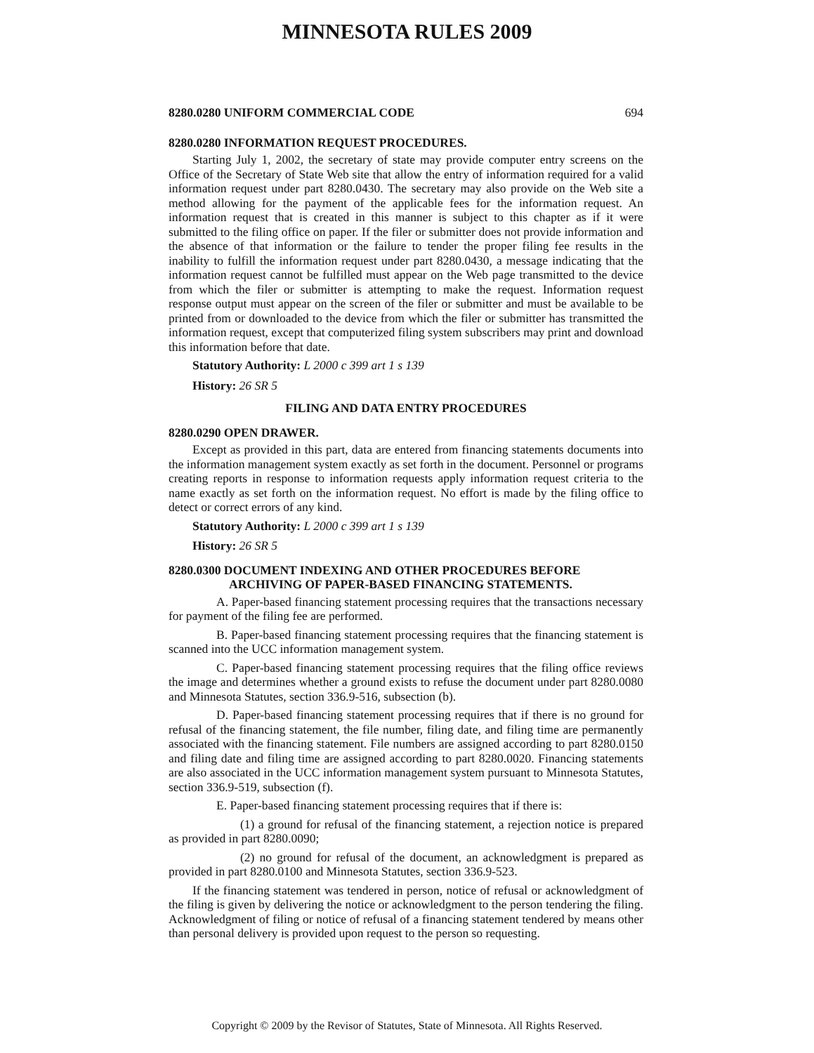MINNESOTA RULES 2009
8280.0280 UNIFORM COMMERCIAL CODE 694
8280.0280 INFORMATION REQUEST PROCEDURES.
Starting July 1, 2002, the secretary of state may provide computer entry screens on the Office of the Secretary of State Web site that allow the entry of information required for a valid information request under part 8280.0430. The secretary may also provide on the Web site a method allowing for the payment of the applicable fees for the information request. An information request that is created in this manner is subject to this chapter as if it were submitted to the filing office on paper. If the filer or submitter does not provide information and the absence of that information or the failure to tender the proper filing fee results in the inability to fulfill the information request under part 8280.0430, a message indicating that the information request cannot be fulfilled must appear on the Web page transmitted to the device from which the filer or submitter is attempting to make the request. Information request response output must appear on the screen of the filer or submitter and must be available to be printed from or downloaded to the device from which the filer or submitter has transmitted the information request, except that computerized filing system subscribers may print and download this information before that date.
Statutory Authority: L 2000 c 399 art 1 s 139
History: 26 SR 5
FILING AND DATA ENTRY PROCEDURES
8280.0290 OPEN DRAWER.
Except as provided in this part, data are entered from financing statements documents into the information management system exactly as set forth in the document. Personnel or programs creating reports in response to information requests apply information request criteria to the name exactly as set forth on the information request. No effort is made by the filing office to detect or correct errors of any kind.
Statutory Authority: L 2000 c 399 art 1 s 139
History: 26 SR 5
8280.0300 DOCUMENT INDEXING AND OTHER PROCEDURES BEFORE ARCHIVING OF PAPER-BASED FINANCING STATEMENTS.
A. Paper-based financing statement processing requires that the transactions necessary for payment of the filing fee are performed.
B. Paper-based financing statement processing requires that the financing statement is scanned into the UCC information management system.
C. Paper-based financing statement processing requires that the filing office reviews the image and determines whether a ground exists to refuse the document under part 8280.0080 and Minnesota Statutes, section 336.9-516, subsection (b).
D. Paper-based financing statement processing requires that if there is no ground for refusal of the financing statement, the file number, filing date, and filing time are permanently associated with the financing statement. File numbers are assigned according to part 8280.0150 and filing date and filing time are assigned according to part 8280.0020. Financing statements are also associated in the UCC information management system pursuant to Minnesota Statutes, section 336.9-519, subsection (f).
E. Paper-based financing statement processing requires that if there is:
(1) a ground for refusal of the financing statement, a rejection notice is prepared as provided in part 8280.0090;
(2) no ground for refusal of the document, an acknowledgment is prepared as provided in part 8280.0100 and Minnesota Statutes, section 336.9-523.
If the financing statement was tendered in person, notice of refusal or acknowledgment of the filing is given by delivering the notice or acknowledgment to the person tendering the filing. Acknowledgment of filing or notice of refusal of a financing statement tendered by means other than personal delivery is provided upon request to the person so requesting.
Copyright © 2009 by the Revisor of Statutes, State of Minnesota. All Rights Reserved.